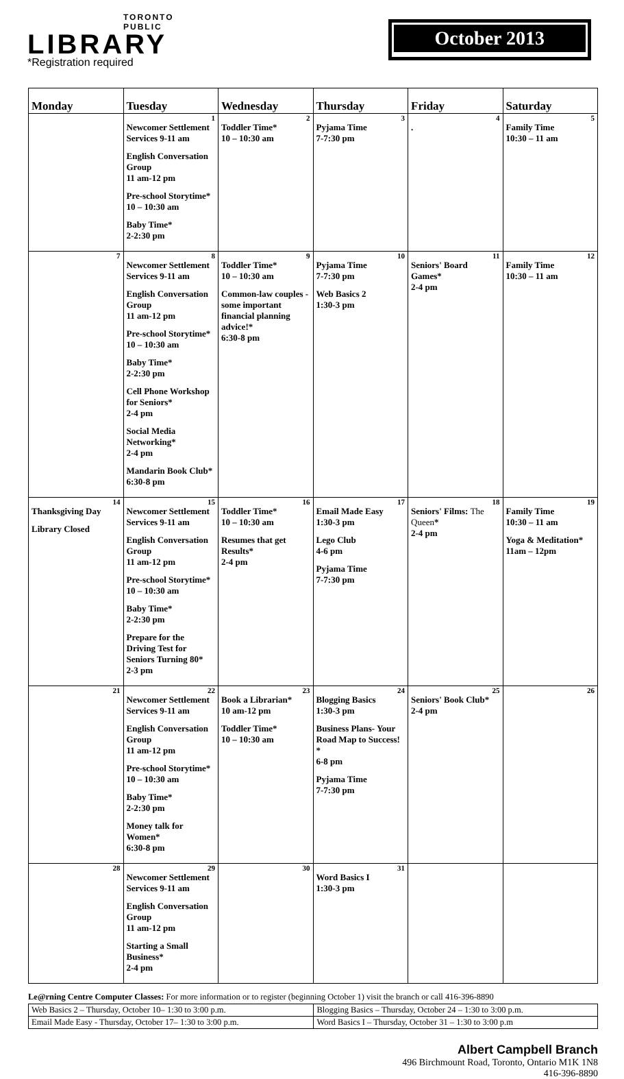TORONTO
PUBLIC
LIBRARY
*Registration required
October 2013
| Monday | Tuesday | Wednesday | Thursday | Friday | Saturday |
| --- | --- | --- | --- | --- | --- |
| | 1 Newcomer Settlement Services 9-11 am English Conversation Group 11 am-12 pm Pre-school Storytime* 10 – 10:30 am Baby Time* 2-2:30 pm | 2 Toddler Time* 10 – 10:30 am | 3 Pyjama Time 7-7:30 pm | 4 . | 5 Family Time 10:30 – 11 am |
| 7 | 8 Newcomer Settlement Services 9-11 am English Conversation Group 11 am-12 pm Pre-school Storytime* 10 – 10:30 am Baby Time* 2-2:30 pm Cell Phone Workshop for Seniors* 2-4 pm Social Media Networking* 2-4 pm Mandarin Book Club* 6:30-8 pm | 9 Toddler Time* 10 – 10:30 am Common-law couples - some important financial planning advice!* 6:30-8 pm | 10 Pyjama Time 7-7:30 pm Web Basics 2 1:30-3 pm | 11 Seniors' Board Games* 2-4 pm | 12 Family Time 10:30 – 11 am |
| 14 Thanksgiving Day Library Closed | 15 Newcomer Settlement Services 9-11 am English Conversation Group 11 am-12 pm Pre-school Storytime* 10 – 10:30 am Baby Time* 2-2:30 pm Prepare for the Driving Test for Seniors Turning 80* 2-3 pm | 16 Toddler Time* 10 – 10:30 am Resumes that get Results* 2-4 pm | 17 Email Made Easy 1:30-3 pm Lego Club 4-6 pm Pyjama Time 7-7:30 pm | 18 Seniors' Films: The Queen * 2-4 pm | 19 Family Time 10:30 – 11 am Yoga & Meditation* 11am – 12pm |
| 21 | 22 Newcomer Settlement Services 9-11 am English Conversation Group 11 am-12 pm Pre-school Storytime* 10 – 10:30 am Baby Time* 2-2:30 pm Money talk for Women* 6:30-8 pm | 23 Book a Librarian* 10 am-12 pm Toddler Time* 10 – 10:30 am | 24 Blogging Basics 1:30-3 pm Business Plans- Your Road Map to Success! * 6-8 pm Pyjama Time 7-7:30 pm | 25 Seniors' Book Club* 2-4 pm | 26 |
| 28 | 29 Newcomer Settlement Services 9-11 am English Conversation Group 11 am-12 pm Starting a Small Business* 2-4 pm | 30 | 31 Word Basics I 1:30-3 pm | | |
Le@rning Centre Computer Classes: For more information or to register (beginning October 1) visit the branch or call 416-396-8890
| Web Basics 2 – Thursday, October 10– 1:30 to 3:00 p.m. | Blogging Basics – Thursday, October 24 – 1:30 to 3:00 p.m. |
| Email Made Easy - Thursday, October 17– 1:30 to 3:00 p.m. | Word Basics I – Thursday, October 31 – 1:30 to 3:00 p.m |
Albert Campbell Branch
496 Birchmount Road, Toronto, Ontario M1K 1N8
416-396-8890